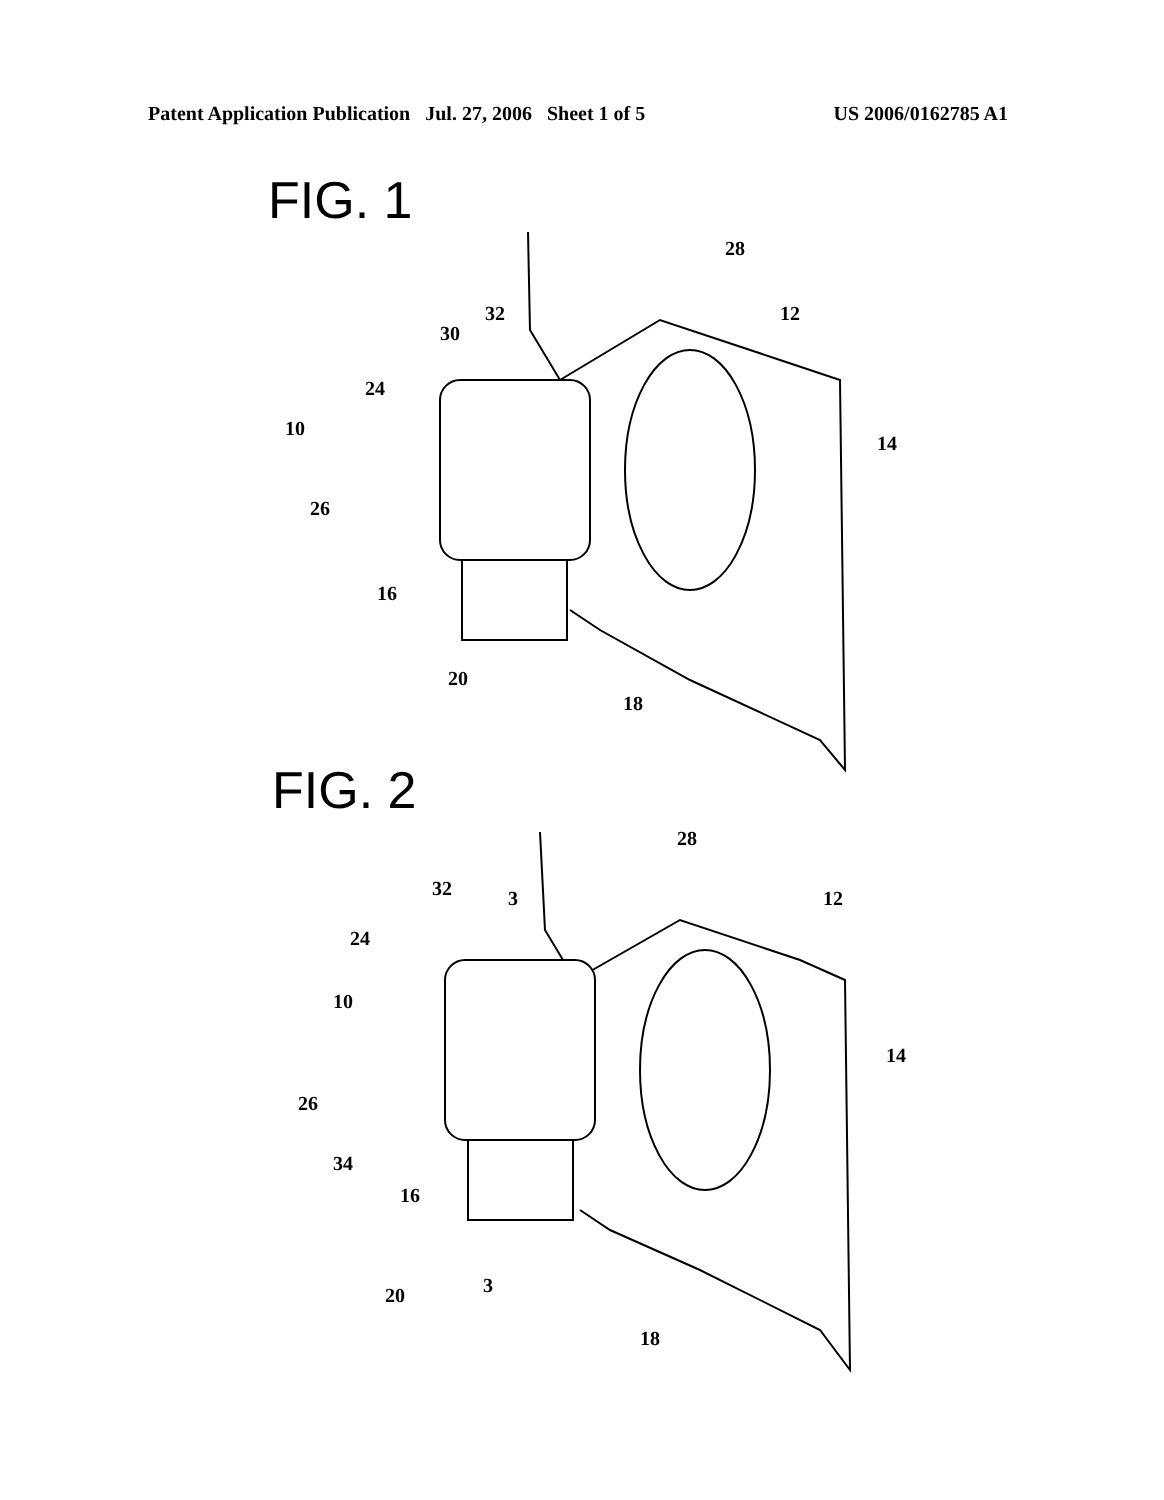Patent Application Publication Jul. 27, 2006 Sheet 1 of 5 US 2006/0162785 A1
FIG. 1
28
32
30
12
24
10
14
26
16
20
18
FIG. 2
28
32
3
12
24
10
14
26
34
16
20
3
18